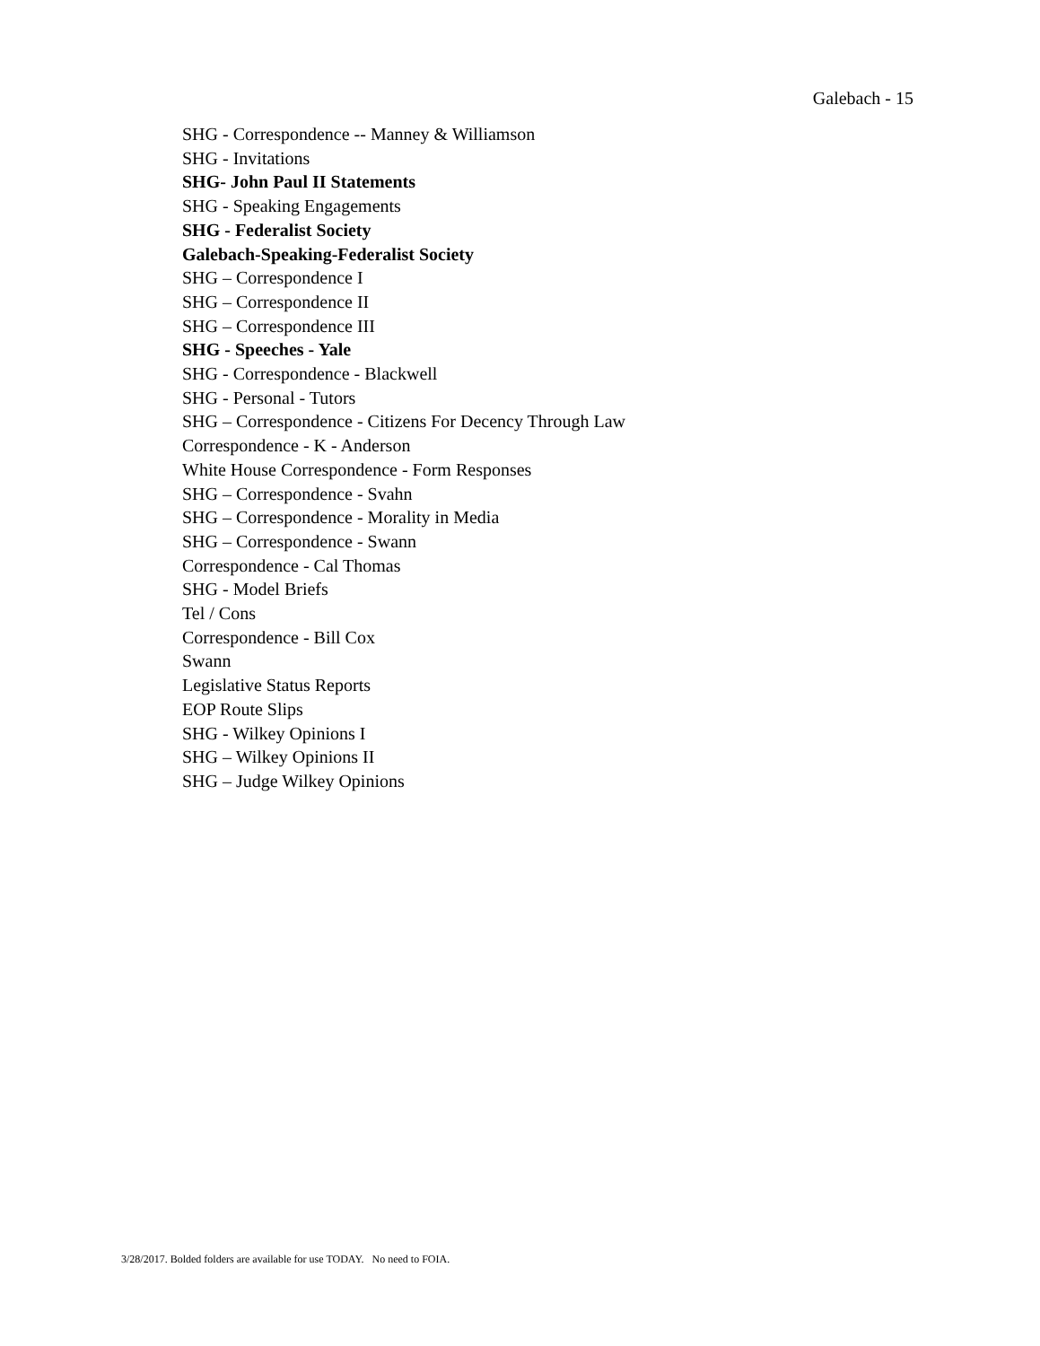Galebach - 15
SHG - Correspondence -- Manney & Williamson
SHG - Invitations
SHG- John Paul II Statements
SHG - Speaking Engagements
SHG - Federalist Society
Galebach-Speaking-Federalist Society
SHG – Correspondence I
SHG – Correspondence II
SHG – Correspondence III
SHG - Speeches - Yale
SHG - Correspondence - Blackwell
SHG - Personal - Tutors
SHG – Correspondence - Citizens For Decency Through Law
Correspondence - K - Anderson
White House Correspondence - Form Responses
SHG – Correspondence - Svahn
SHG – Correspondence - Morality in Media
SHG – Correspondence - Swann
Correspondence - Cal Thomas
SHG - Model Briefs
Tel / Cons
Correspondence - Bill Cox
Swann
Legislative Status Reports
EOP Route Slips
SHG - Wilkey Opinions I
SHG – Wilkey Opinions II
SHG – Judge Wilkey Opinions
3/28/2017. Bolded folders are available for use TODAY. No need to FOIA.